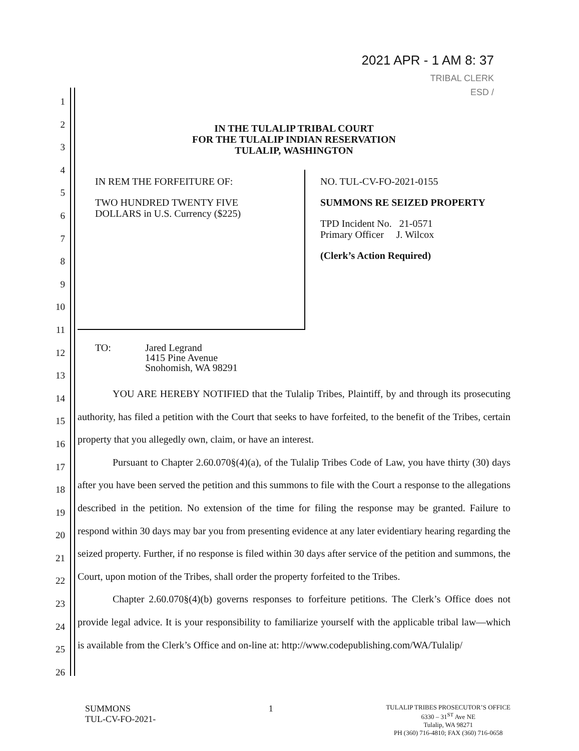2021 APR - 1 AM 8: 37
TRIBAL CLERK
ESD /
1
2
3
4
5
6
7
8
9
10
11
12
13
14
15
16
17
18
19
20
21
22
23
24
25
26
IN THE TULALIP TRIBAL COURT
FOR THE TULALIP INDIAN RESERVATION
TULALIP, WASHINGTON
IN REM THE FORFEITURE OF:
TWO HUNDRED TWENTY FIVE
DOLLARS in U.S. Currency ($225)
NO. TUL-CV-FO-2021-0155
SUMMONS RE SEIZED PROPERTY
TPD Incident No. 21-0571
Primary Officer J. Wilcox
(Clerk’s Action Required)
TO: Jared Legrand
1415 Pine Avenue
Snohomish, WA 98291
YOU ARE HEREBY NOTIFIED that the Tulalip Tribes, Plaintiff, by and through its prosecuting authority, has filed a petition with the Court that seeks to have forfeited, to the benefit of the Tribes, certain property that you allegedly own, claim, or have an interest.
Pursuant to Chapter 2.60.070§(4)(a), of the Tulalip Tribes Code of Law, you have thirty (30) days after you have been served the petition and this summons to file with the Court a response to the allegations described in the petition. No extension of the time for filing the response may be granted. Failure to respond within 30 days may bar you from presenting evidence at any later evidentiary hearing regarding the seized property. Further, if no response is filed within 30 days after service of the petition and summons, the Court, upon motion of the Tribes, shall order the property forfeited to the Tribes.
Chapter 2.60.070§(4)(b) governs responses to forfeiture petitions. The Clerk’s Office does not provide legal advice. It is your responsibility to familiarize yourself with the applicable tribal law—which is available from the Clerk’s Office and on-line at: http://www.codepublishing.com/WA/Tulalip/
SUMMONS
TUL-CV-FO-2021-
1
TULALIP TRIBES PROSECUTOR’S OFFICE
6330 – 31<sup>ST</sup> Ave NE
Tulalip, WA 98271
PH (360) 716-4810; FAX (360) 716-0658